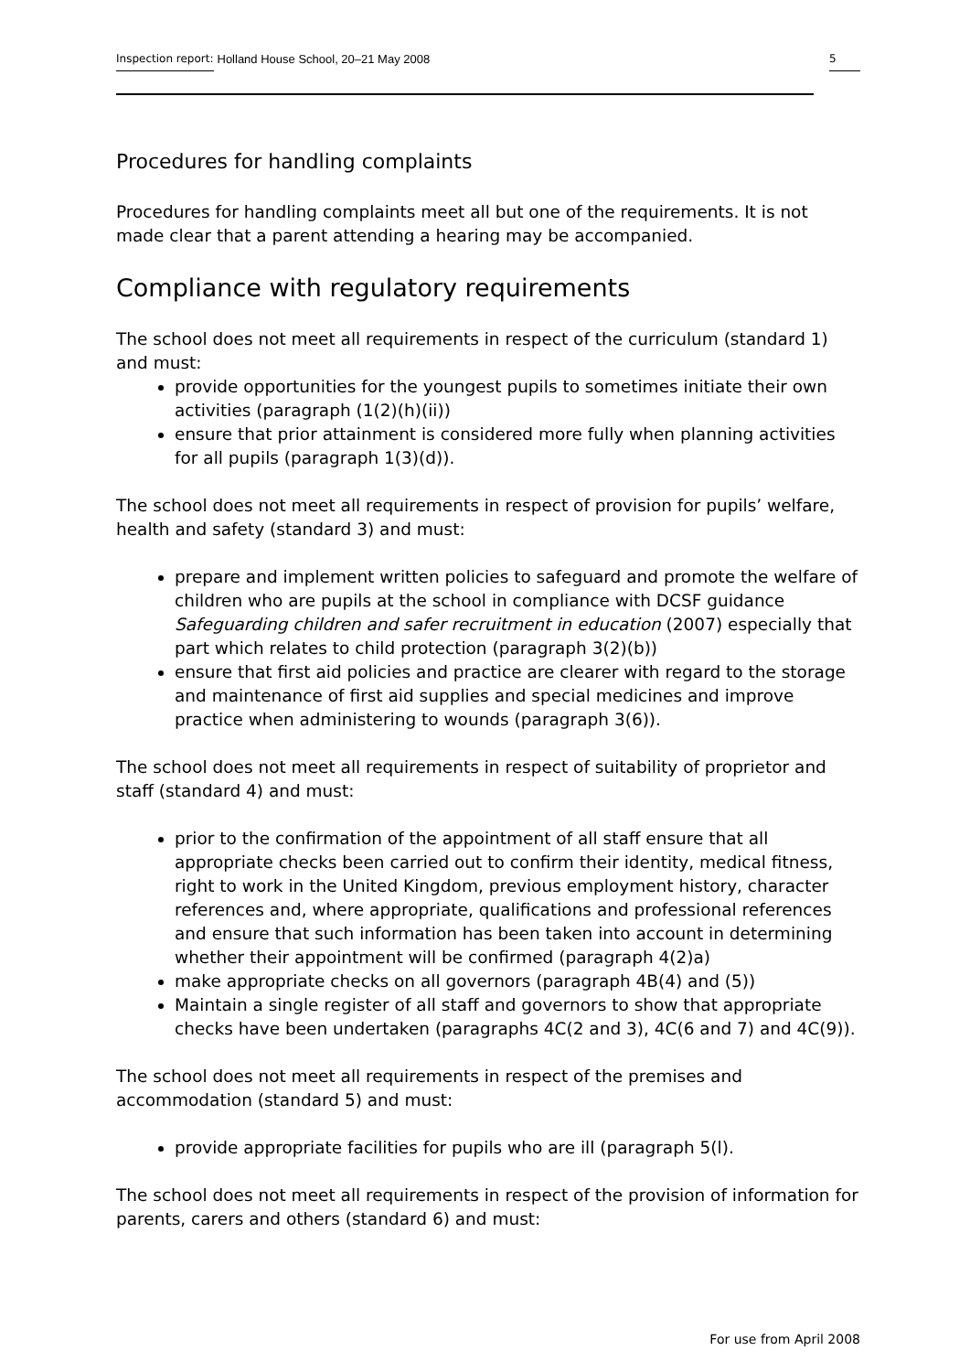Inspection report: Holland House School, 20–21 May 2008 5
Procedures for handling complaints
Procedures for handling complaints meet all but one of the requirements. It is not made clear that a parent attending a hearing may be accompanied.
Compliance with regulatory requirements
The school does not meet all requirements in respect of the curriculum (standard 1) and must:
provide opportunities for the youngest pupils to sometimes initiate their own activities (paragraph (1(2)(h)(ii))
ensure that prior attainment is considered more fully when planning activities for all pupils (paragraph 1(3)(d)).
The school does not meet all requirements in respect of provision for pupils’ welfare, health and safety (standard 3) and must:
prepare and implement written policies to safeguard and promote the welfare of children who are pupils at the school in compliance with DCSF guidance Safeguarding children and safer recruitment in education (2007) especially that part which relates to child protection (paragraph 3(2)(b))
ensure that first aid policies and practice are clearer with regard to the storage and maintenance of first aid supplies and special medicines and improve practice when administering to wounds (paragraph 3(6)).
The school does not meet all requirements in respect of suitability of proprietor and staff (standard 4) and must:
prior to the confirmation of the appointment of all staff ensure that all appropriate checks been carried out to confirm their identity, medical fitness, right to work in the United Kingdom, previous employment history, character references and, where appropriate, qualifications and professional references and ensure that such information has been taken into account in determining whether their appointment will be confirmed (paragraph 4(2)a)
make appropriate checks on all governors (paragraph 4B(4) and (5))
Maintain a single register of all staff and governors to show that appropriate checks have been undertaken (paragraphs 4C(2 and 3), 4C(6 and 7) and 4C(9)).
The school does not meet all requirements in respect of the premises and accommodation (standard 5) and must:
provide appropriate facilities for pupils who are ill (paragraph 5(l).
The school does not meet all requirements in respect of the provision of information for parents, carers and others (standard 6) and must:
For use from April 2008